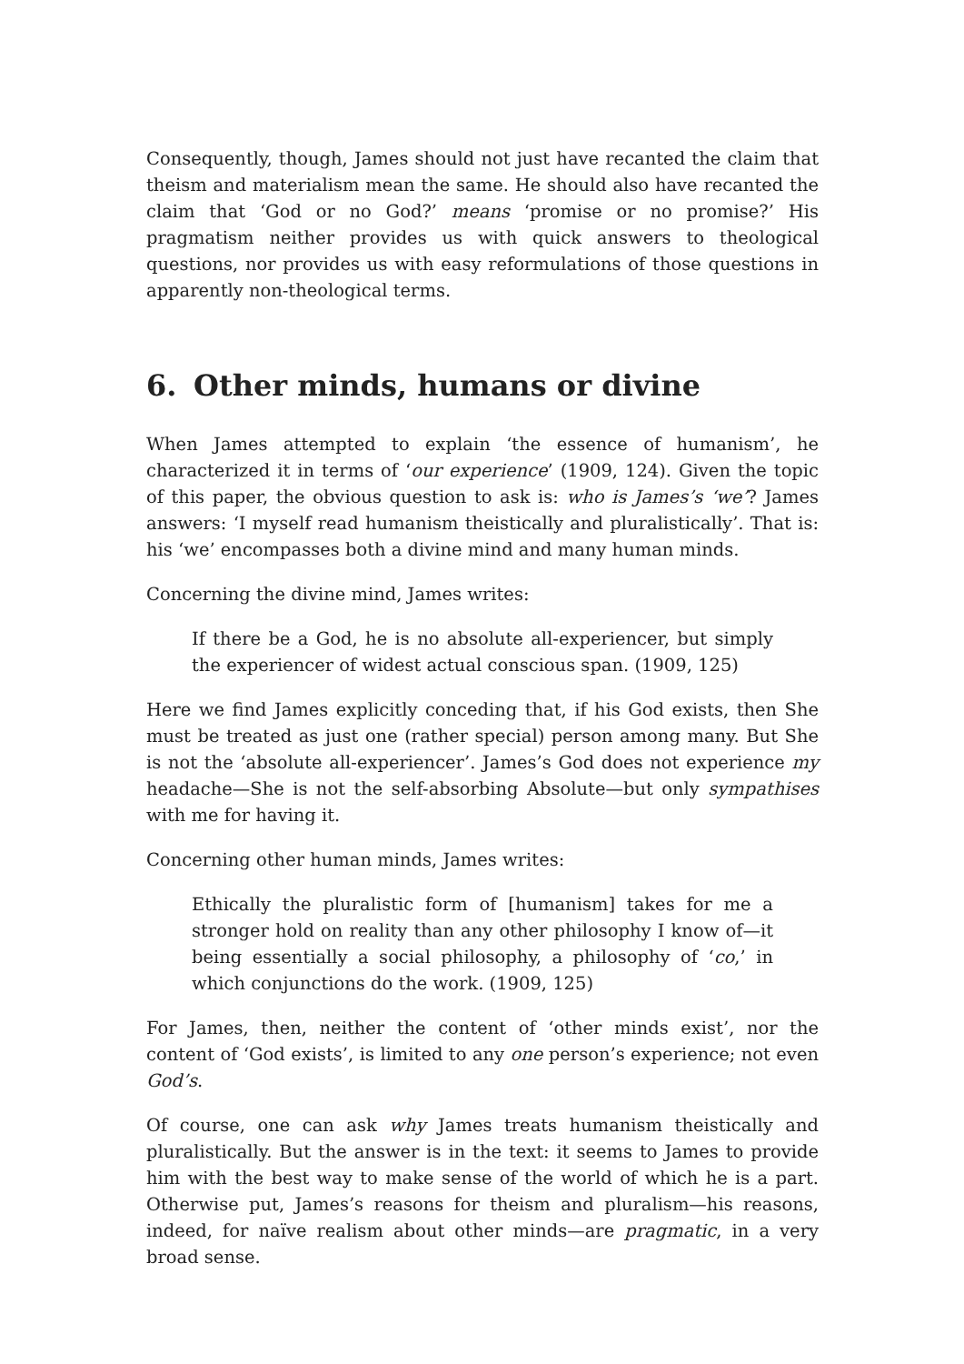Consequently, though, James should not just have recanted the claim that theism and materialism mean the same. He should also have recanted the claim that ‘God or no God?’ means ‘promise or no promise?’ His pragmatism neither provides us with quick answers to theological questions, nor provides us with easy reformulations of those questions in apparently non-theological terms.
6. Other minds, humans or divine
When James attempted to explain ‘the essence of humanism’, he characterized it in terms of ‘our experience’ (1909, 124). Given the topic of this paper, the obvious question to ask is: who is James’s ‘we’? James answers: ‘I myself read humanism theistically and pluralistically’. That is: his ‘we’ encompasses both a divine mind and many human minds.
Concerning the divine mind, James writes:
If there be a God, he is no absolute all-experiencer, but simply the experiencer of widest actual conscious span. (1909, 125)
Here we find James explicitly conceding that, if his God exists, then She must be treated as just one (rather special) person among many. But She is not the ‘absolute all-experiencer’. James’s God does not experience my headache—She is not the self-absorbing Absolute—but only sympathises with me for having it.
Concerning other human minds, James writes:
Ethically the pluralistic form of [humanism] takes for me a stronger hold on reality than any other philosophy I know of—it being essentially a social philosophy, a philosophy of ‘co,’ in which conjunctions do the work. (1909, 125)
For James, then, neither the content of ‘other minds exist’, nor the content of ‘God exists’, is limited to any one person’s experience; not even God’s.
Of course, one can ask why James treats humanism theistically and pluralistically. But the answer is in the text: it seems to James to provide him with the best way to make sense of the world of which he is a part. Otherwise put, James’s reasons for theism and pluralism—his reasons, indeed, for naïve realism about other minds—are pragmatic, in a very broad sense.